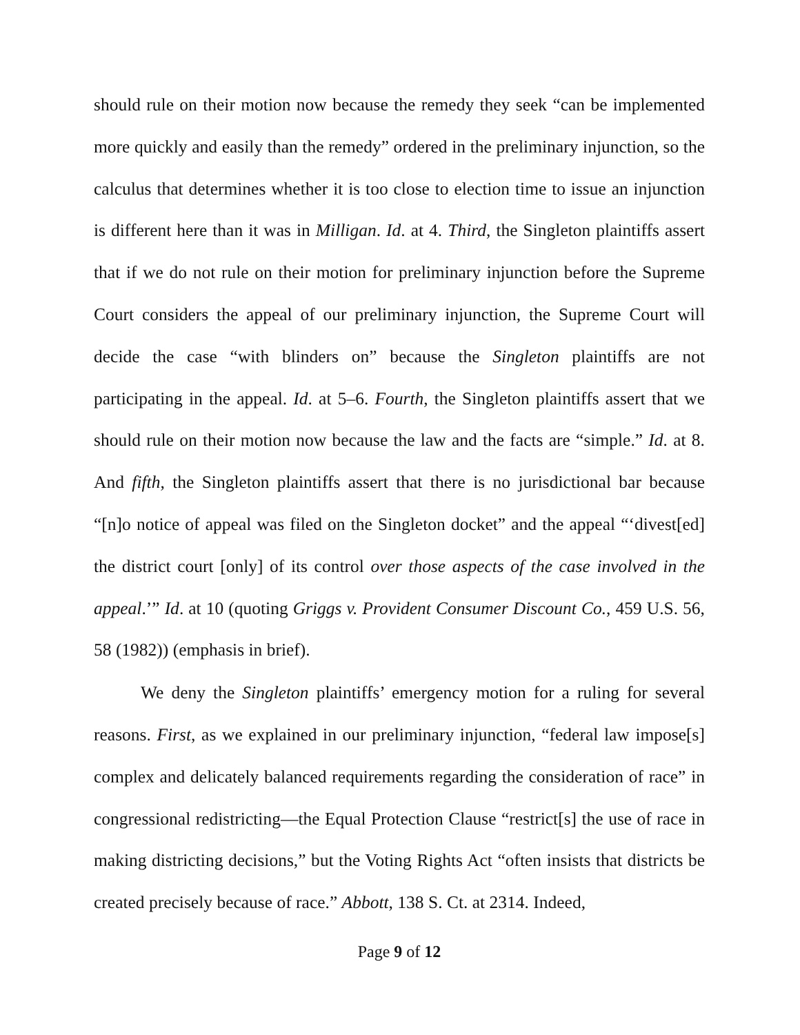should rule on their motion now because the remedy they seek “can be implemented more quickly and easily than the remedy” ordered in the preliminary injunction, so the calculus that determines whether it is too close to election time to issue an injunction is different here than it was in Milligan. Id. at 4. Third, the Singleton plaintiffs assert that if we do not rule on their motion for preliminary injunction before the Supreme Court considers the appeal of our preliminary injunction, the Supreme Court will decide the case “with blinders on” because the Singleton plaintiffs are not participating in the appeal. Id. at 5–6. Fourth, the Singleton plaintiffs assert that we should rule on their motion now because the law and the facts are “simple.” Id. at 8. And fifth, the Singleton plaintiffs assert that there is no jurisdictional bar because “[n]o notice of appeal was filed on the Singleton docket” and the appeal “‘divest[ed] the district court [only] of its control over those aspects of the case involved in the appeal.’” Id. at 10 (quoting Griggs v. Provident Consumer Discount Co., 459 U.S. 56, 58 (1982)) (emphasis in brief).
We deny the Singleton plaintiffs’ emergency motion for a ruling for several reasons. First, as we explained in our preliminary injunction, “federal law impose[s] complex and delicately balanced requirements regarding the consideration of race” in congressional redistricting—the Equal Protection Clause “restrict[s] the use of race in making districting decisions,” but the Voting Rights Act “often insists that districts be created precisely because of race.” Abbott, 138 S. Ct. at 2314. Indeed,
Page 9 of 12